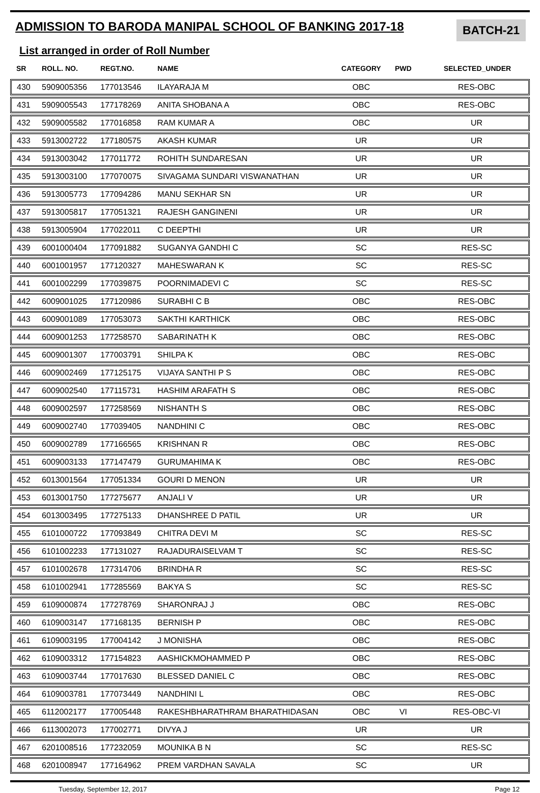ADMISSION TO BARODA MANIPAL SCHOOL OF BANKING 2017-18
BATCH-21
List arranged in order of Roll Number
| SR | ROLL. NO. | REGT.NO. | NAME | CATEGORY | PWD | SELECTED_UNDER |
| --- | --- | --- | --- | --- | --- | --- |
| 430 | 5909005356 | 177013546 | ILAYARAJA M | OBC | | RES-OBC |
| 431 | 5909005543 | 177178269 | ANITA SHOBANA A | OBC | | RES-OBC |
| 432 | 5909005582 | 177016858 | RAM KUMAR A | OBC | | UR |
| 433 | 5913002722 | 177180575 | AKASH KUMAR | UR | | UR |
| 434 | 5913003042 | 177011772 | ROHITH SUNDARESAN | UR | | UR |
| 435 | 5913003100 | 177070075 | SIVAGAMA SUNDARI VISWANATHAN | UR | | UR |
| 436 | 5913005773 | 177094286 | MANU SEKHAR SN | UR | | UR |
| 437 | 5913005817 | 177051321 | RAJESH GANGINENI | UR | | UR |
| 438 | 5913005904 | 177022011 | C DEEPTHI | UR | | UR |
| 439 | 6001000404 | 177091882 | SUGANYA GANDHI C | SC | | RES-SC |
| 440 | 6001001957 | 177120327 | MAHESWARAN K | SC | | RES-SC |
| 441 | 6001002299 | 177039875 | POORNIMADEVI C | SC | | RES-SC |
| 442 | 6009001025 | 177120986 | SURABHI C B | OBC | | RES-OBC |
| 443 | 6009001089 | 177053073 | SAKTHI KARTHICK | OBC | | RES-OBC |
| 444 | 6009001253 | 177258570 | SABARINATH K | OBC | | RES-OBC |
| 445 | 6009001307 | 177003791 | SHILPA K | OBC | | RES-OBC |
| 446 | 6009002469 | 177125175 | VIJAYA SANTHI P S | OBC | | RES-OBC |
| 447 | 6009002540 | 177115731 | HASHIM ARAFATH S | OBC | | RES-OBC |
| 448 | 6009002597 | 177258569 | NISHANTH S | OBC | | RES-OBC |
| 449 | 6009002740 | 177039405 | NANDHINI C | OBC | | RES-OBC |
| 450 | 6009002789 | 177166565 | KRISHNAN R | OBC | | RES-OBC |
| 451 | 6009003133 | 177147479 | GURUMAHIMA K | OBC | | RES-OBC |
| 452 | 6013001564 | 177051334 | GOURI D MENON | UR | | UR |
| 453 | 6013001750 | 177275677 | ANJALI V | UR | | UR |
| 454 | 6013003495 | 177275133 | DHANSHREE D PATIL | UR | | UR |
| 455 | 6101000722 | 177093849 | CHITRA DEVI M | SC | | RES-SC |
| 456 | 6101002233 | 177131027 | RAJADURAISELVAM T | SC | | RES-SC |
| 457 | 6101002678 | 177314706 | BRINDHA R | SC | | RES-SC |
| 458 | 6101002941 | 177285569 | BAKYA S | SC | | RES-SC |
| 459 | 6109000874 | 177278769 | SHARONRAJ J | OBC | | RES-OBC |
| 460 | 6109003147 | 177168135 | BERNISH P | OBC | | RES-OBC |
| 461 | 6109003195 | 177004142 | J MONISHA | OBC | | RES-OBC |
| 462 | 6109003312 | 177154823 | AASHICKMOHAMMED P | OBC | | RES-OBC |
| 463 | 6109003744 | 177017630 | BLESSED DANIEL C | OBC | | RES-OBC |
| 464 | 6109003781 | 177073449 | NANDHINI L | OBC | | RES-OBC |
| 465 | 6112002177 | 177005448 | RAKESHBHARATHRAM BHARATHIDASAN | OBC | VI | RES-OBC-VI |
| 466 | 6113002073 | 177002771 | DIVYA J | UR | | UR |
| 467 | 6201008516 | 177232059 | MOUNIKA B N | SC | | RES-SC |
| 468 | 6201008947 | 177164962 | PREM VARDHAN SAVALA | SC | | UR |
Tuesday, September 12, 2017 Page 12